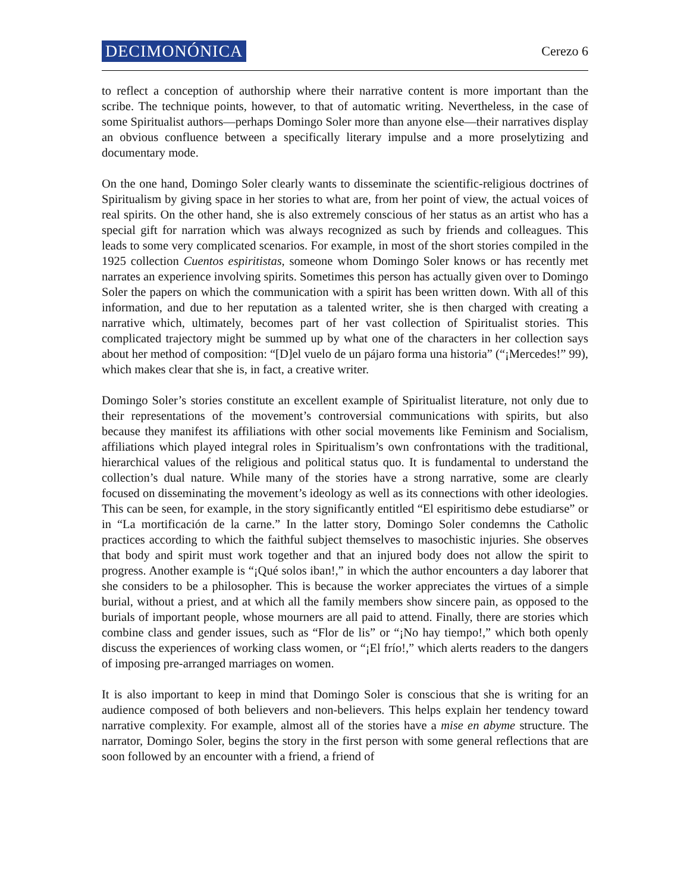DECIMONÓNICA Cerezo 6
to reflect a conception of authorship where their narrative content is more important than the scribe. The technique points, however, to that of automatic writing. Nevertheless, in the case of some Spiritualist authors—perhaps Domingo Soler more than anyone else—their narratives display an obvious confluence between a specifically literary impulse and a more proselytizing and documentary mode.
On the one hand, Domingo Soler clearly wants to disseminate the scientific-religious doctrines of Spiritualism by giving space in her stories to what are, from her point of view, the actual voices of real spirits. On the other hand, she is also extremely conscious of her status as an artist who has a special gift for narration which was always recognized as such by friends and colleagues. This leads to some very complicated scenarios. For example, in most of the short stories compiled in the 1925 collection Cuentos espiritistas, someone whom Domingo Soler knows or has recently met narrates an experience involving spirits. Sometimes this person has actually given over to Domingo Soler the papers on which the communication with a spirit has been written down. With all of this information, and due to her reputation as a talented writer, she is then charged with creating a narrative which, ultimately, becomes part of her vast collection of Spiritualist stories. This complicated trajectory might be summed up by what one of the characters in her collection says about her method of composition: “[D]el vuelo de un pájaro forma una historia” (“¡Mercedes!” 99), which makes clear that she is, in fact, a creative writer.
Domingo Soler’s stories constitute an excellent example of Spiritualist literature, not only due to their representations of the movement’s controversial communications with spirits, but also because they manifest its affiliations with other social movements like Feminism and Socialism, affiliations which played integral roles in Spiritualism’s own confrontations with the traditional, hierarchical values of the religious and political status quo. It is fundamental to understand the collection’s dual nature. While many of the stories have a strong narrative, some are clearly focused on disseminating the movement’s ideology as well as its connections with other ideologies. This can be seen, for example, in the story significantly entitled “El espiritismo debe estudiarse” or in “La mortificación de la carne.” In the latter story, Domingo Soler condemns the Catholic practices according to which the faithful subject themselves to masochistic injuries. She observes that body and spirit must work together and that an injured body does not allow the spirit to progress. Another example is “¡Qué solos iban!,” in which the author encounters a day laborer that she considers to be a philosopher. This is because the worker appreciates the virtues of a simple burial, without a priest, and at which all the family members show sincere pain, as opposed to the burials of important people, whose mourners are all paid to attend. Finally, there are stories which combine class and gender issues, such as “Flor de lis” or “¡No hay tiempo!,” which both openly discuss the experiences of working class women, or “¡El frío!,” which alerts readers to the dangers of imposing pre-arranged marriages on women.
It is also important to keep in mind that Domingo Soler is conscious that she is writing for an audience composed of both believers and non-believers. This helps explain her tendency toward narrative complexity. For example, almost all of the stories have a mise en abyme structure. The narrator, Domingo Soler, begins the story in the first person with some general reflections that are soon followed by an encounter with a friend, a friend of